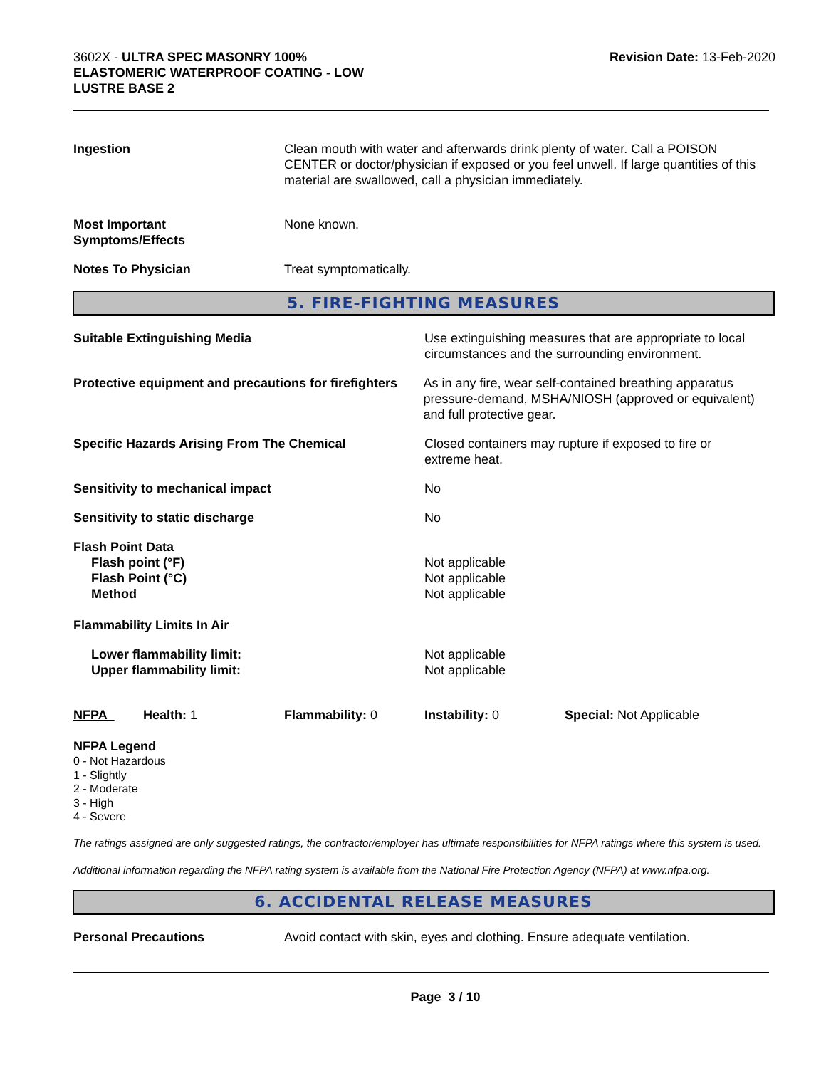3602X - ULTRA SPEC MASONRY 100%
ELASTOMERIC WATERPROOF COATING - LOW
LUSTRE BASE 2
Revision Date: 13-Feb-2020
Ingestion Clean mouth with water and afterwards drink plenty of water. Call a POISON CENTER or doctor/physician if exposed or you feel unwell. If large quantities of this material are swallowed, call a physician immediately.
Most Important
Symptoms/Effects
None known.
Notes To Physician Treat symptomatically.
5. FIRE-FIGHTING MEASURES
Suitable Extinguishing Media Use extinguishing measures that are appropriate to local circumstances and the surrounding environment.
Protective equipment and precautions for firefighters
As in any fire, wear self-contained breathing apparatus pressure-demand, MSHA/NIOSH (approved or equivalent) and full protective gear.
Specific Hazards Arising From The Chemical Closed containers may rupture if exposed to fire or extreme heat.
Sensitivity to mechanical impact No
Sensitivity to static discharge No
Flash Point Data
Flash point (°F)
Flash Point (°C)
Method
Not applicable
Not applicable
Not applicable
Flammability Limits In Air
Lower flammability limit:
Upper flammability limit:
Not applicable
Not applicable
NFPA Health: 1 Flammability: 0 Instability: 0 Special: Not Applicable
NFPA Legend
0 - Not Hazardous
1 - Slightly
2 - Moderate
3 - High
4 - Severe
The ratings assigned are only suggested ratings, the contractor/employer has ultimate responsibilities for NFPA ratings where this system is used.
Additional information regarding the NFPA rating system is available from the National Fire Protection Agency (NFPA) at www.nfpa.org.
6. ACCIDENTAL RELEASE MEASURES
Personal Precautions Avoid contact with skin, eyes and clothing. Ensure adequate ventilation.
Page 3 / 10